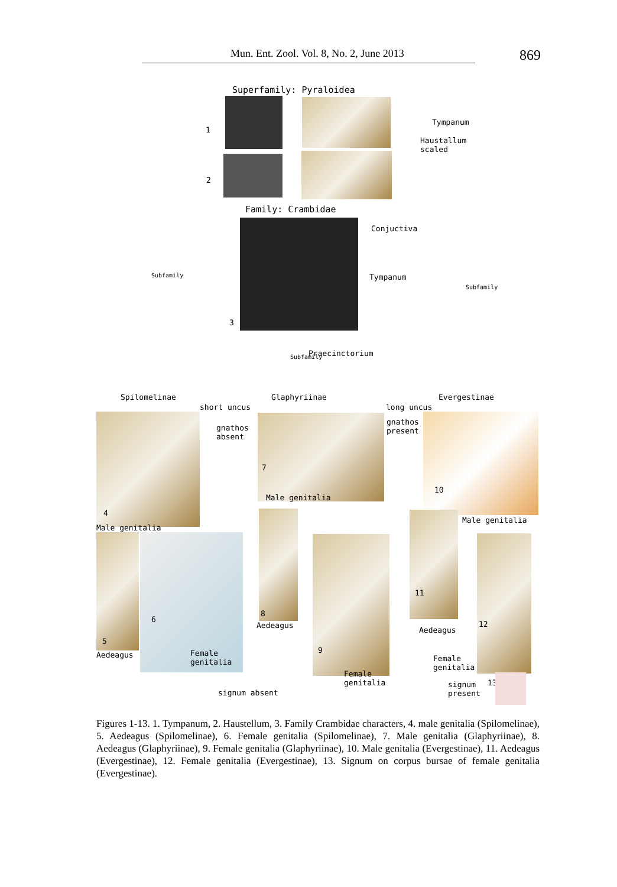Mun. Ent. Zool. Vol. 8, No. 2, June 2013 869
Superfamily: Pyraloidea
1
Tympanum
Haustallum
scaled
2
Family: Crambidae
Conjuctiva
Tympanum
3
Praecinctorium
Subfamily
Subfamily
Subfamily
Spilomelinae Glaphyriinae Evergestinae
short uncus long uncus
gnathos
absent
gnathos
present
4
Male genitalia
7
Male genitalia
10
Male genitalia
5
Aedeagus
6
Female
genitalia
8
Aedeagus
9
Female
genitalia
11
Aedeagus
12
Female
genitalia
signum
present
13
signum absent
Figures 1-13. 1. Tympanum, 2. Haustellum, 3. Family Crambidae characters, 4. male genitalia (Spilomelinae), 5. Aedeagus (Spilomelinae), 6. Female genitalia (Spilomelinae), 7. Male genitalia (Glaphyriinae), 8. Aedeagus (Glaphyriinae), 9. Female genitalia (Glaphyriinae), 10. Male genitalia (Evergestinae), 11. Aedeagus (Evergestinae), 12. Female genitalia (Evergestinae), 13. Signum on corpus bursae of female genitalia (Evergestinae).